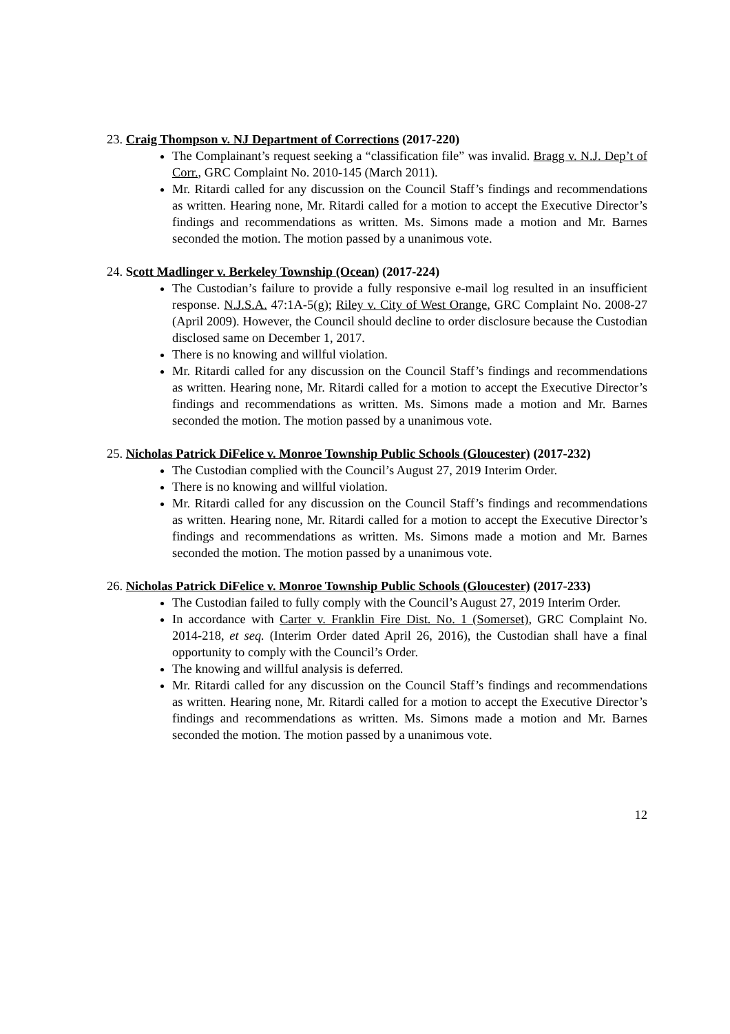23. Craig Thompson v. NJ Department of Corrections (2017-220)
The Complainant’s request seeking a “classification file” was invalid. Bragg v. N.J. Dep’t of Corr., GRC Complaint No. 2010-145 (March 2011).
Mr. Ritardi called for any discussion on the Council Staff’s findings and recommendations as written. Hearing none, Mr. Ritardi called for a motion to accept the Executive Director’s findings and recommendations as written. Ms. Simons made a motion and Mr. Barnes seconded the motion. The motion passed by a unanimous vote.
24. Scott Madlinger v. Berkeley Township (Ocean) (2017-224)
The Custodian’s failure to provide a fully responsive e-mail log resulted in an insufficient response. N.J.S.A. 47:1A-5(g); Riley v. City of West Orange, GRC Complaint No. 2008-27 (April 2009). However, the Council should decline to order disclosure because the Custodian disclosed same on December 1, 2017.
There is no knowing and willful violation.
Mr. Ritardi called for any discussion on the Council Staff’s findings and recommendations as written. Hearing none, Mr. Ritardi called for a motion to accept the Executive Director’s findings and recommendations as written. Ms. Simons made a motion and Mr. Barnes seconded the motion. The motion passed by a unanimous vote.
25. Nicholas Patrick DiFelice v. Monroe Township Public Schools (Gloucester) (2017-232)
The Custodian complied with the Council’s August 27, 2019 Interim Order.
There is no knowing and willful violation.
Mr. Ritardi called for any discussion on the Council Staff’s findings and recommendations as written. Hearing none, Mr. Ritardi called for a motion to accept the Executive Director’s findings and recommendations as written. Ms. Simons made a motion and Mr. Barnes seconded the motion. The motion passed by a unanimous vote.
26. Nicholas Patrick DiFelice v. Monroe Township Public Schools (Gloucester) (2017-233)
The Custodian failed to fully comply with the Council’s August 27, 2019 Interim Order.
In accordance with Carter v. Franklin Fire Dist. No. 1 (Somerset), GRC Complaint No. 2014-218, et seq. (Interim Order dated April 26, 2016), the Custodian shall have a final opportunity to comply with the Council’s Order.
The knowing and willful analysis is deferred.
Mr. Ritardi called for any discussion on the Council Staff’s findings and recommendations as written. Hearing none, Mr. Ritardi called for a motion to accept the Executive Director’s findings and recommendations as written. Ms. Simons made a motion and Mr. Barnes seconded the motion. The motion passed by a unanimous vote.
12